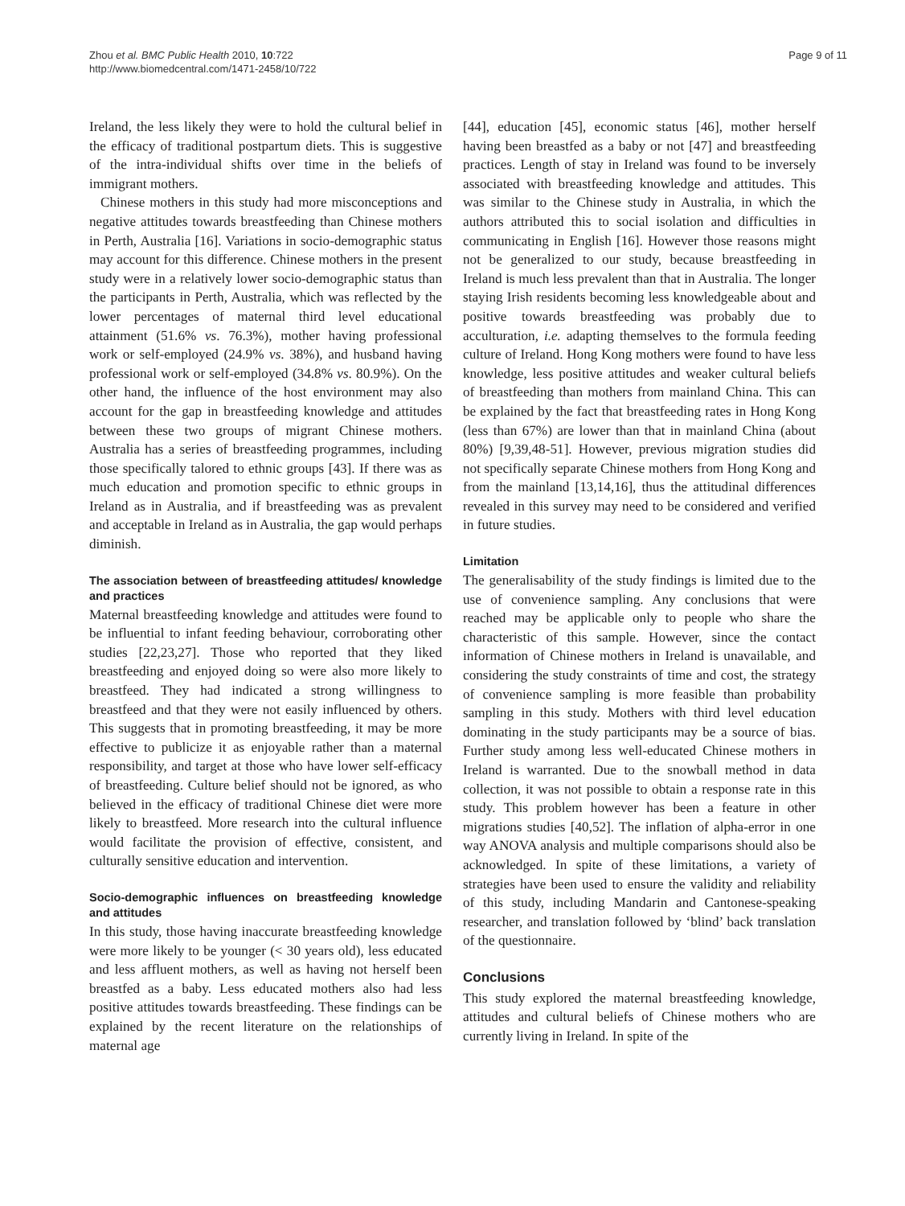Zhou et al. BMC Public Health 2010, 10:722
http://www.biomedcentral.com/1471-2458/10/722
Page 9 of 11
Ireland, the less likely they were to hold the cultural belief in the efficacy of traditional postpartum diets. This is suggestive of the intra-individual shifts over time in the beliefs of immigrant mothers.
Chinese mothers in this study had more misconceptions and negative attitudes towards breastfeeding than Chinese mothers in Perth, Australia [16]. Variations in socio-demographic status may account for this difference. Chinese mothers in the present study were in a relatively lower socio-demographic status than the participants in Perth, Australia, which was reflected by the lower percentages of maternal third level educational attainment (51.6% vs. 76.3%), mother having professional work or self-employed (24.9% vs. 38%), and husband having professional work or self-employed (34.8% vs. 80.9%). On the other hand, the influence of the host environment may also account for the gap in breastfeeding knowledge and attitudes between these two groups of migrant Chinese mothers. Australia has a series of breastfeeding programmes, including those specifically talored to ethnic groups [43]. If there was as much education and promotion specific to ethnic groups in Ireland as in Australia, and if breastfeeding was as prevalent and acceptable in Ireland as in Australia, the gap would perhaps diminish.
The association between of breastfeeding attitudes/ knowledge and practices
Maternal breastfeeding knowledge and attitudes were found to be influential to infant feeding behaviour, corroborating other studies [22,23,27]. Those who reported that they liked breastfeeding and enjoyed doing so were also more likely to breastfeed. They had indicated a strong willingness to breastfeed and that they were not easily influenced by others. This suggests that in promoting breastfeeding, it may be more effective to publicize it as enjoyable rather than a maternal responsibility, and target at those who have lower self-efficacy of breastfeeding. Culture belief should not be ignored, as who believed in the efficacy of traditional Chinese diet were more likely to breastfeed. More research into the cultural influence would facilitate the provision of effective, consistent, and culturally sensitive education and intervention.
Socio-demographic influences on breastfeeding knowledge and attitudes
In this study, those having inaccurate breastfeeding knowledge were more likely to be younger (< 30 years old), less educated and less affluent mothers, as well as having not herself been breastfed as a baby. Less educated mothers also had less positive attitudes towards breastfeeding. These findings can be explained by the recent literature on the relationships of maternal age
[44], education [45], economic status [46], mother herself having been breastfed as a baby or not [47] and breastfeeding practices. Length of stay in Ireland was found to be inversely associated with breastfeeding knowledge and attitudes. This was similar to the Chinese study in Australia, in which the authors attributed this to social isolation and difficulties in communicating in English [16]. However those reasons might not be generalized to our study, because breastfeeding in Ireland is much less prevalent than that in Australia. The longer staying Irish residents becoming less knowledgeable about and positive towards breastfeeding was probably due to acculturation, i.e. adapting themselves to the formula feeding culture of Ireland. Hong Kong mothers were found to have less knowledge, less positive attitudes and weaker cultural beliefs of breastfeeding than mothers from mainland China. This can be explained by the fact that breastfeeding rates in Hong Kong (less than 67%) are lower than that in mainland China (about 80%) [9,39,48-51]. However, previous migration studies did not specifically separate Chinese mothers from Hong Kong and from the mainland [13,14,16], thus the attitudinal differences revealed in this survey may need to be considered and verified in future studies.
Limitation
The generalisability of the study findings is limited due to the use of convenience sampling. Any conclusions that were reached may be applicable only to people who share the characteristic of this sample. However, since the contact information of Chinese mothers in Ireland is unavailable, and considering the study constraints of time and cost, the strategy of convenience sampling is more feasible than probability sampling in this study. Mothers with third level education dominating in the study participants may be a source of bias. Further study among less well-educated Chinese mothers in Ireland is warranted. Due to the snowball method in data collection, it was not possible to obtain a response rate in this study. This problem however has been a feature in other migrations studies [40,52]. The inflation of alpha-error in one way ANOVA analysis and multiple comparisons should also be acknowledged. In spite of these limitations, a variety of strategies have been used to ensure the validity and reliability of this study, including Mandarin and Cantonese-speaking researcher, and translation followed by ‘blind’ back translation of the questionnaire.
Conclusions
This study explored the maternal breastfeeding knowledge, attitudes and cultural beliefs of Chinese mothers who are currently living in Ireland. In spite of the